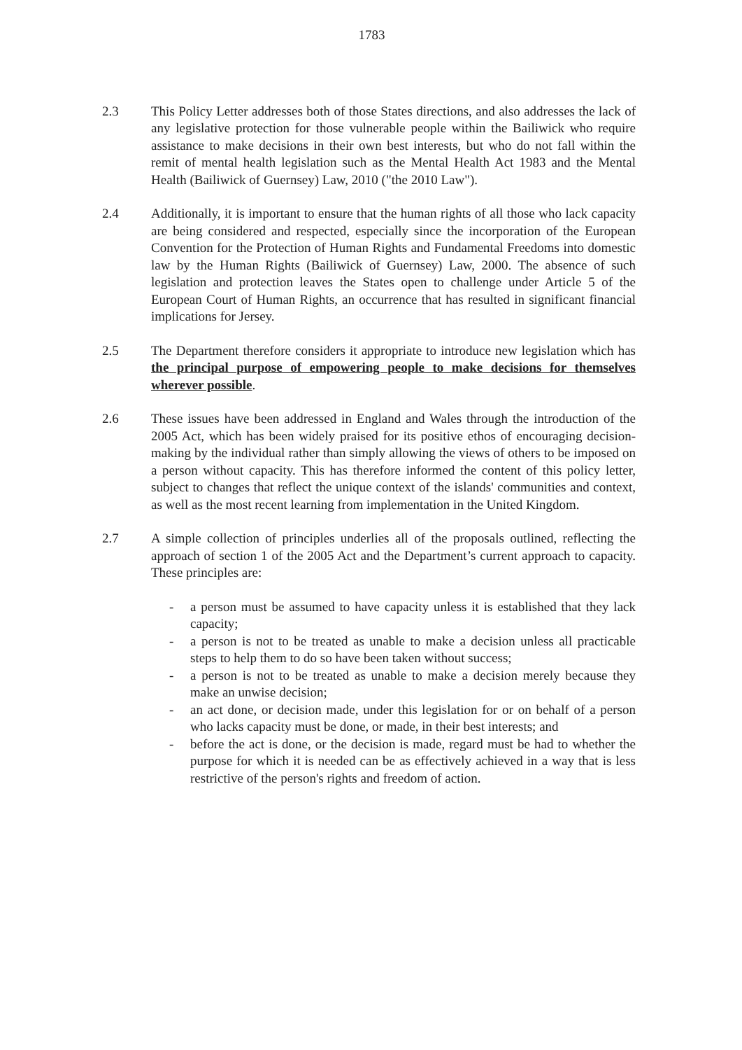1783
2.3 This Policy Letter addresses both of those States directions, and also addresses the lack of any legislative protection for those vulnerable people within the Bailiwick who require assistance to make decisions in their own best interests, but who do not fall within the remit of mental health legislation such as the Mental Health Act 1983 and the Mental Health (Bailiwick of Guernsey) Law, 2010 ("the 2010 Law").
2.4 Additionally, it is important to ensure that the human rights of all those who lack capacity are being considered and respected, especially since the incorporation of the European Convention for the Protection of Human Rights and Fundamental Freedoms into domestic law by the Human Rights (Bailiwick of Guernsey) Law, 2000. The absence of such legislation and protection leaves the States open to challenge under Article 5 of the European Court of Human Rights, an occurrence that has resulted in significant financial implications for Jersey.
2.5 The Department therefore considers it appropriate to introduce new legislation which has the principal purpose of empowering people to make decisions for themselves wherever possible.
2.6 These issues have been addressed in England and Wales through the introduction of the 2005 Act, which has been widely praised for its positive ethos of encouraging decision-making by the individual rather than simply allowing the views of others to be imposed on a person without capacity. This has therefore informed the content of this policy letter, subject to changes that reflect the unique context of the islands' communities and context, as well as the most recent learning from implementation in the United Kingdom.
2.7 A simple collection of principles underlies all of the proposals outlined, reflecting the approach of section 1 of the 2005 Act and the Department’s current approach to capacity. These principles are:
- a person must be assumed to have capacity unless it is established that they lack capacity;
- a person is not to be treated as unable to make a decision unless all practicable steps to help them to do so have been taken without success;
- a person is not to be treated as unable to make a decision merely because they make an unwise decision;
- an act done, or decision made, under this legislation for or on behalf of a person who lacks capacity must be done, or made, in their best interests; and
- before the act is done, or the decision is made, regard must be had to whether the purpose for which it is needed can be as effectively achieved in a way that is less restrictive of the person's rights and freedom of action.